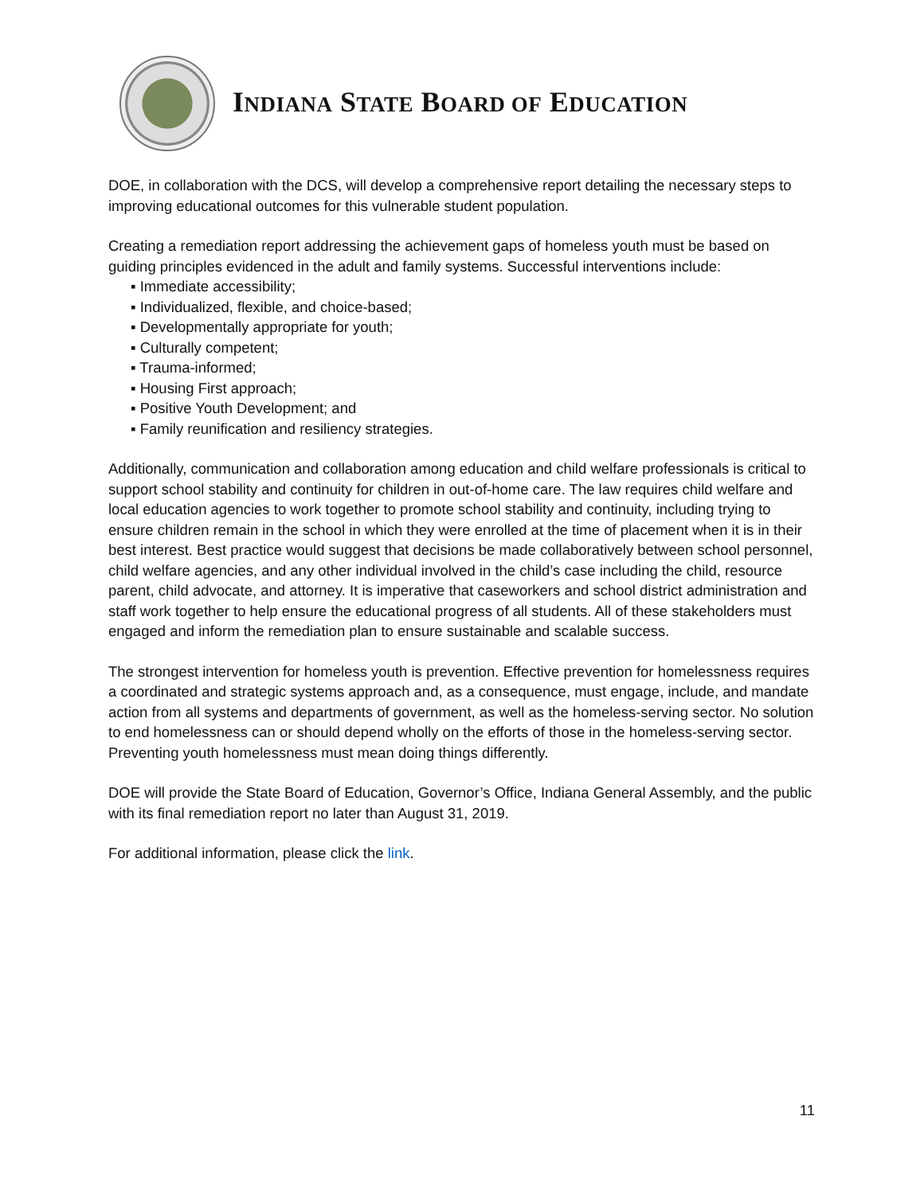INDIANA STATE BOARD OF EDUCATION
DOE, in collaboration with the DCS, will develop a comprehensive report detailing the necessary steps to improving educational outcomes for this vulnerable student population.
Creating a remediation report addressing the achievement gaps of homeless youth must be based on guiding principles evidenced in the adult and family systems. Successful interventions include:
▪ Immediate accessibility;
▪ Individualized, flexible, and choice-based;
▪ Developmentally appropriate for youth;
▪ Culturally competent;
▪ Trauma-informed;
▪ Housing First approach;
▪ Positive Youth Development; and
▪ Family reunification and resiliency strategies.
Additionally, communication and collaboration among education and child welfare professionals is critical to support school stability and continuity for children in out-of-home care. The law requires child welfare and local education agencies to work together to promote school stability and continuity, including trying to ensure children remain in the school in which they were enrolled at the time of placement when it is in their best interest. Best practice would suggest that decisions be made collaboratively between school personnel, child welfare agencies, and any other individual involved in the child’s case including the child, resource parent, child advocate, and attorney. It is imperative that caseworkers and school district administration and staff work together to help ensure the educational progress of all students. All of these stakeholders must engaged and inform the remediation plan to ensure sustainable and scalable success.
The strongest intervention for homeless youth is prevention. Effective prevention for homelessness requires a coordinated and strategic systems approach and, as a consequence, must engage, include, and mandate action from all systems and departments of government, as well as the homeless-serving sector. No solution to end homelessness can or should depend wholly on the efforts of those in the homeless-serving sector. Preventing youth homelessness must mean doing things differently.
DOE will provide the State Board of Education, Governor’s Office, Indiana General Assembly, and the public with its final remediation report no later than August 31, 2019.
For additional information, please click the link.
11